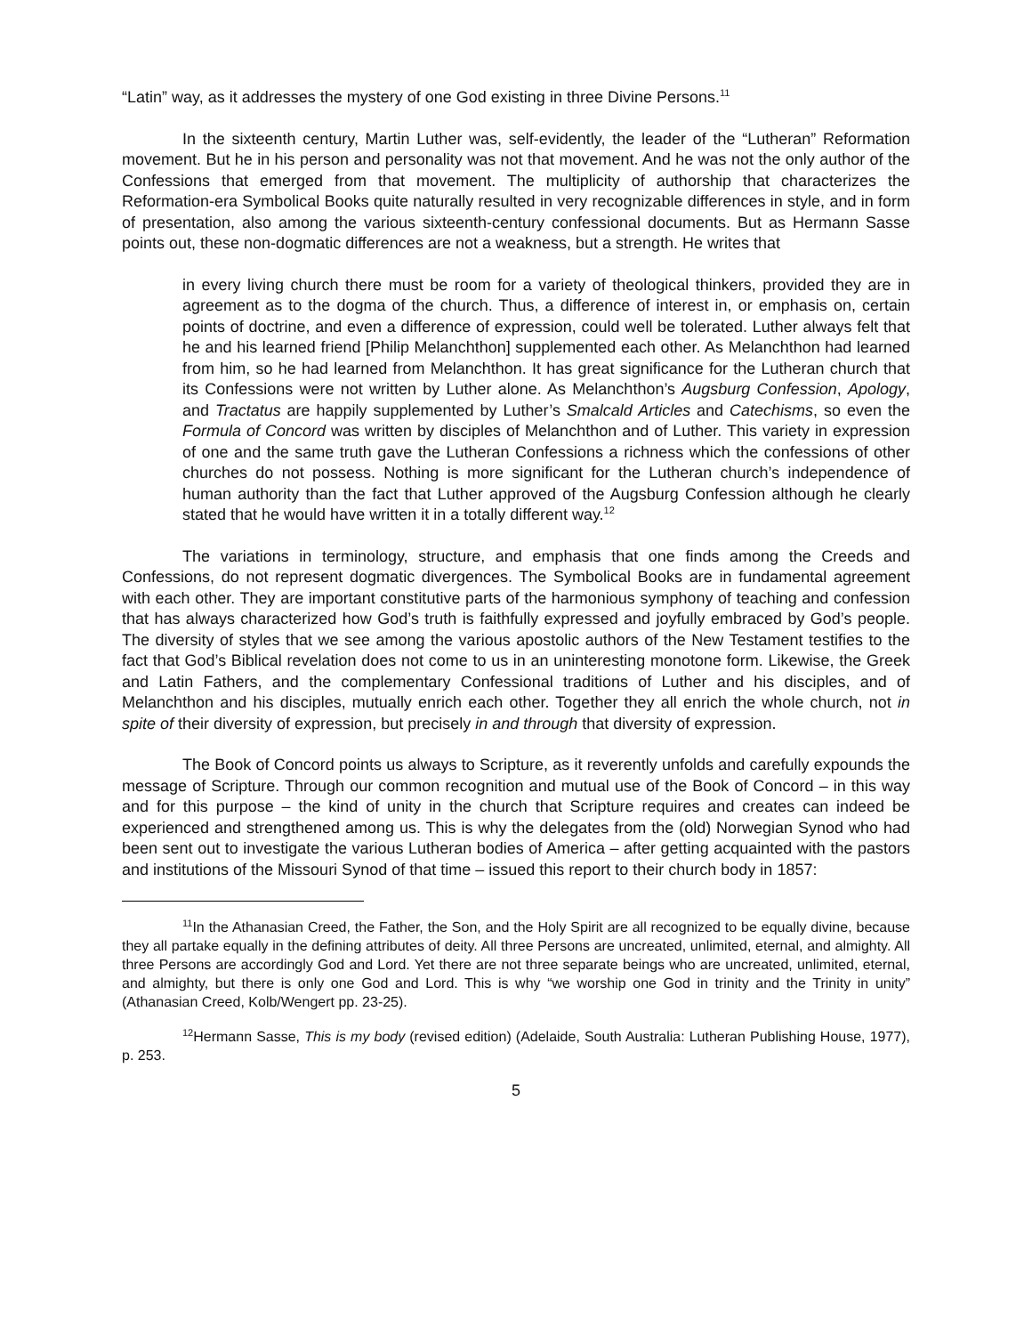“Latin” way, as it addresses the mystery of one God existing in three Divine Persons.<sup>11</sup>
In the sixteenth century, Martin Luther was, self-evidently, the leader of the “Lutheran” Reformation movement. But he in his person and personality was not that movement. And he was not the only author of the Confessions that emerged from that movement. The multiplicity of authorship that characterizes the Reformation-era Symbolical Books quite naturally resulted in very recognizable differences in style, and in form of presentation, also among the various sixteenth-century confessional documents. But as Hermann Sasse points out, these non-dogmatic differences are not a weakness, but a strength. He writes that
in every living church there must be room for a variety of theological thinkers, provided they are in agreement as to the dogma of the church. Thus, a difference of interest in, or emphasis on, certain points of doctrine, and even a difference of expression, could well be tolerated. Luther always felt that he and his learned friend [Philip Melanchthon] supplemented each other. As Melanchthon had learned from him, so he had learned from Melanchthon. It has great significance for the Lutheran church that its Confessions were not written by Luther alone. As Melanchthon’s Augsburg Confession, Apology, and Tractatus are happily supplemented by Luther’s Smalcald Articles and Catechisms, so even the Formula of Concord was written by disciples of Melanchthon and of Luther. This variety in expression of one and the same truth gave the Lutheran Confessions a richness which the confessions of other churches do not possess. Nothing is more significant for the Lutheran church’s independence of human authority than the fact that Luther approved of the Augsburg Confession although he clearly stated that he would have written it in a totally different way.<sup>12</sup>
The variations in terminology, structure, and emphasis that one finds among the Creeds and Confessions, do not represent dogmatic divergences. The Symbolical Books are in fundamental agreement with each other. They are important constitutive parts of the harmonious symphony of teaching and confession that has always characterized how God’s truth is faithfully expressed and joyfully embraced by God’s people. The diversity of styles that we see among the various apostolic authors of the New Testament testifies to the fact that God’s Biblical revelation does not come to us in an uninteresting monotone form. Likewise, the Greek and Latin Fathers, and the complementary Confessional traditions of Luther and his disciples, and of Melanchthon and his disciples, mutually enrich each other. Together they all enrich the whole church, not in spite of their diversity of expression, but precisely in and through that diversity of expression.
The Book of Concord points us always to Scripture, as it reverently unfolds and carefully expounds the message of Scripture. Through our common recognition and mutual use of the Book of Concord – in this way and for this purpose – the kind of unity in the church that Scripture requires and creates can indeed be experienced and strengthened among us. This is why the delegates from the (old) Norwegian Synod who had been sent out to investigate the various Lutheran bodies of America – after getting acquainted with the pastors and institutions of the Missouri Synod of that time – issued this report to their church body in 1857:
<sup>11</sup> In the Athanasian Creed, the Father, the Son, and the Holy Spirit are all recognized to be equally divine, because they all partake equally in the defining attributes of deity. All three Persons are uncreated, unlimited, eternal, and almighty. All three Persons are accordingly God and Lord. Yet there are not three separate beings who are uncreated, unlimited, eternal, and almighty, but there is only one God and Lord. This is why “we worship one God in trinity and the Trinity in unity” (Athanasian Creed, Kolb/Wengert pp. 23-25).
<sup>12</sup> Hermann Sasse, This is my body (revised edition) (Adelaide, South Australia: Lutheran Publishing House, 1977), p. 253.
5